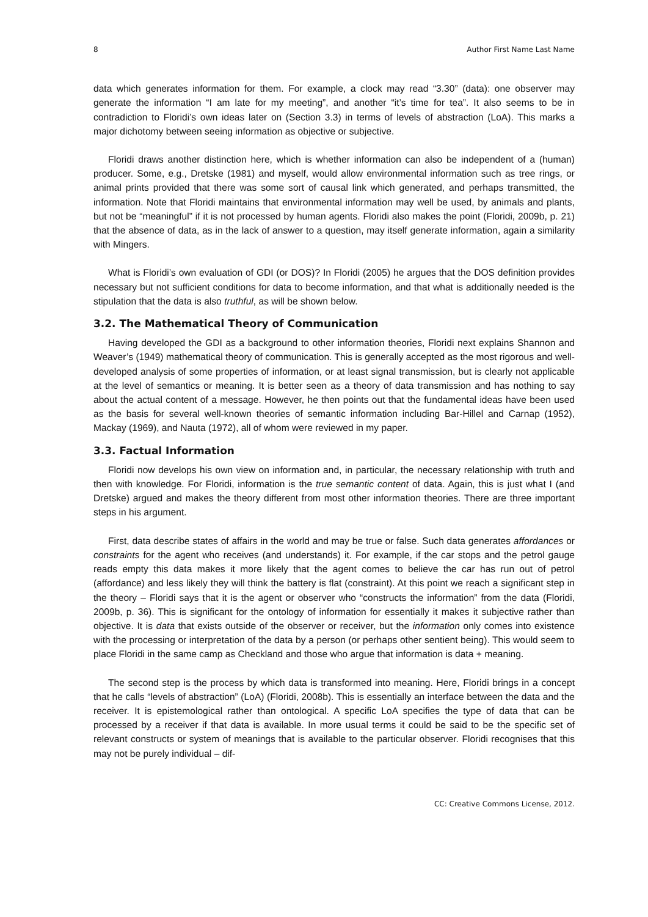8 Author First Name Last Name
data which generates information for them. For example, a clock may read “3.30” (data): one observer may generate the information “I am late for my meeting”, and another “it’s time for tea”. It also seems to be in contradiction to Floridi’s own ideas later on (Section 3.3) in terms of levels of abstraction (LoA). This marks a major dichotomy between seeing information as objective or subjective.
Floridi draws another distinction here, which is whether information can also be independent of a (human) producer. Some, e.g., Dretske (1981) and myself, would allow environmental information such as tree rings, or animal prints provided that there was some sort of causal link which generated, and perhaps transmitted, the information. Note that Floridi maintains that environmental information may well be used, by animals and plants, but not be “meaningful” if it is not processed by human agents. Floridi also makes the point (Floridi, 2009b, p. 21) that the absence of data, as in the lack of answer to a question, may itself generate information, again a similarity with Mingers.
What is Floridi’s own evaluation of GDI (or DOS)? In Floridi (2005) he argues that the DOS definition provides necessary but not sufficient conditions for data to become information, and that what is additionally needed is the stipulation that the data is also truthful, as will be shown below.
3.2. The Mathematical Theory of Communication
Having developed the GDI as a background to other information theories, Floridi next explains Shannon and Weaver’s (1949) mathematical theory of communication. This is generally accepted as the most rigorous and well-developed analysis of some properties of information, or at least signal transmission, but is clearly not applicable at the level of semantics or meaning. It is better seen as a theory of data transmission and has nothing to say about the actual content of a message. However, he then points out that the fundamental ideas have been used as the basis for several well-known theories of semantic information including Bar-Hillel and Carnap (1952), Mackay (1969), and Nauta (1972), all of whom were reviewed in my paper.
3.3. Factual Information
Floridi now develops his own view on information and, in particular, the necessary relationship with truth and then with knowledge. For Floridi, information is the true semantic content of data. Again, this is just what I (and Dretske) argued and makes the theory different from most other information theories. There are three important steps in his argument.
First, data describe states of affairs in the world and may be true or false. Such data generates affordances or constraints for the agent who receives (and understands) it. For example, if the car stops and the petrol gauge reads empty this data makes it more likely that the agent comes to believe the car has run out of petrol (affordance) and less likely they will think the battery is flat (constraint). At this point we reach a significant step in the theory – Floridi says that it is the agent or observer who “constructs the information” from the data (Floridi, 2009b, p. 36). This is significant for the ontology of information for essentially it makes it subjective rather than objective. It is data that exists outside of the observer or receiver, but the information only comes into existence with the processing or interpretation of the data by a person (or perhaps other sentient being). This would seem to place Floridi in the same camp as Checkland and those who argue that information is data + meaning.
The second step is the process by which data is transformed into meaning. Here, Floridi brings in a concept that he calls “levels of abstraction” (LoA) (Floridi, 2008b). This is essentially an interface between the data and the receiver. It is epistemological rather than ontological. A specific LoA specifies the type of data that can be processed by a receiver if that data is available. In more usual terms it could be said to be the specific set of relevant constructs or system of meanings that is available to the particular observer. Floridi recognises that this may not be purely individual – dif-
CC: Creative Commons License, 2012.